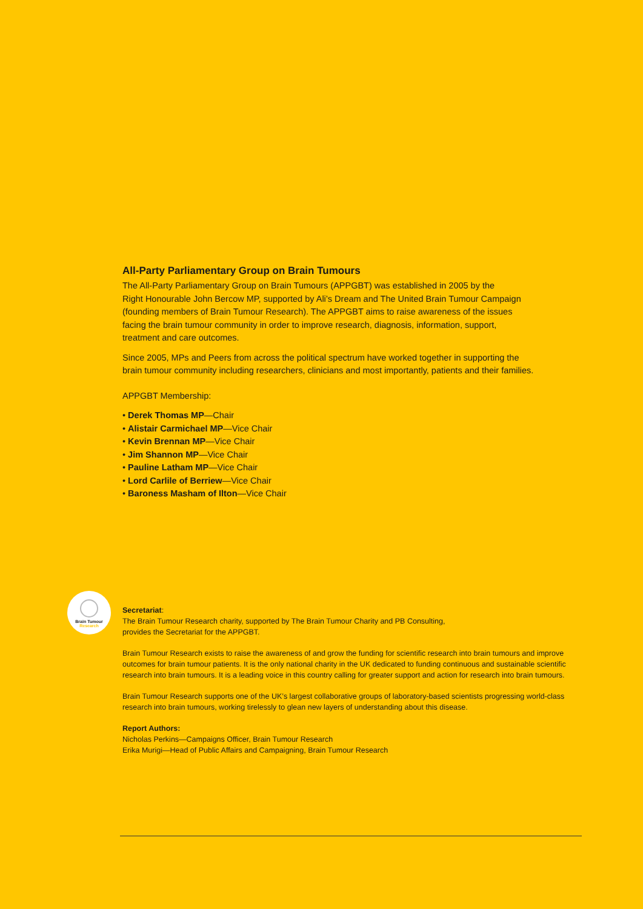Brain Tumour
Research
All-Party Parliamentary Group on Brain Tumours
The All-Party Parliamentary Group on Brain Tumours (APPGBT) was established in 2005 by the
Right Honourable John Bercow MP, supported by Ali’s Dream and The United Brain Tumour Campaign
(founding members of Brain Tumour Research). The APPGBT aims to raise awareness of the issues
facing the brain tumour community in order to improve research, diagnosis, information, support,
treatment and care outcomes.
Since 2005, MPs and Peers from across the political spectrum have worked together in supporting the
brain tumour community including researchers, clinicians and most importantly, patients and their families.
APPGBT Membership:
• Derek Thomas MP—Chair
• Alistair Carmichael MP—Vice Chair
• Kevin Brennan MP—Vice Chair
• Jim Shannon MP—Vice Chair
• Pauline Latham MP—Vice Chair
• Lord Carlile of Berriew—Vice Chair
• Baroness Masham of Ilton—Vice Chair
Secretariat:
The Brain Tumour Research charity, supported by The Brain Tumour Charity and PB Consulting,
provides the Secretariat for the APPGBT.
Brain Tumour Research exists to raise the awareness of and grow the funding for scientific research into brain tumours and improve outcomes for brain tumour patients. It is the only national charity in the UK dedicated to funding continuous and sustainable scientific research into brain tumours. It is a leading voice in this country calling for greater support and action for research into brain tumours.
Brain Tumour Research supports one of the UK’s largest collaborative groups of laboratory-based scientists progressing world-class research into brain tumours, working tirelessly to glean new layers of understanding about this disease.
Report Authors:
Nicholas Perkins—Campaigns Officer, Brain Tumour Research
Erika Murigi—Head of Public Affairs and Campaigning, Brain Tumour Research